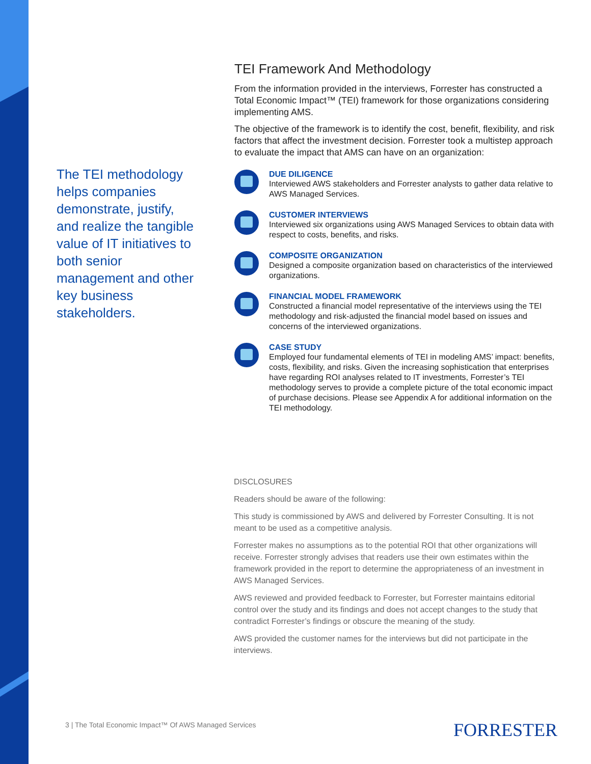The TEI methodology helps companies demonstrate, justify, and realize the tangible value of IT initiatives to both senior management and other key business stakeholders.
TEI Framework And Methodology
From the information provided in the interviews, Forrester has constructed a Total Economic Impact™ (TEI) framework for those organizations considering implementing AMS.
The objective of the framework is to identify the cost, benefit, flexibility, and risk factors that affect the investment decision. Forrester took a multistep approach to evaluate the impact that AMS can have on an organization:
DUE DILIGENCE
Interviewed AWS stakeholders and Forrester analysts to gather data relative to AWS Managed Services.
CUSTOMER INTERVIEWS
Interviewed six organizations using AWS Managed Services to obtain data with respect to costs, benefits, and risks.
COMPOSITE ORGANIZATION
Designed a composite organization based on characteristics of the interviewed organizations.
FINANCIAL MODEL FRAMEWORK
Constructed a financial model representative of the interviews using the TEI methodology and risk-adjusted the financial model based on issues and concerns of the interviewed organizations.
CASE STUDY
Employed four fundamental elements of TEI in modeling AMS’ impact: benefits, costs, flexibility, and risks. Given the increasing sophistication that enterprises have regarding ROI analyses related to IT investments, Forrester’s TEI methodology serves to provide a complete picture of the total economic impact of purchase decisions. Please see Appendix A for additional information on the TEI methodology.
DISCLOSURES
Readers should be aware of the following:
This study is commissioned by AWS and delivered by Forrester Consulting. It is not meant to be used as a competitive analysis.
Forrester makes no assumptions as to the potential ROI that other organizations will receive. Forrester strongly advises that readers use their own estimates within the framework provided in the report to determine the appropriateness of an investment in AWS Managed Services.
AWS reviewed and provided feedback to Forrester, but Forrester maintains editorial control over the study and its findings and does not accept changes to the study that contradict Forrester’s findings or obscure the meaning of the study.
AWS provided the customer names for the interviews but did not participate in the interviews.
3 | The Total Economic Impact™ Of AWS Managed Services
FORRESTER